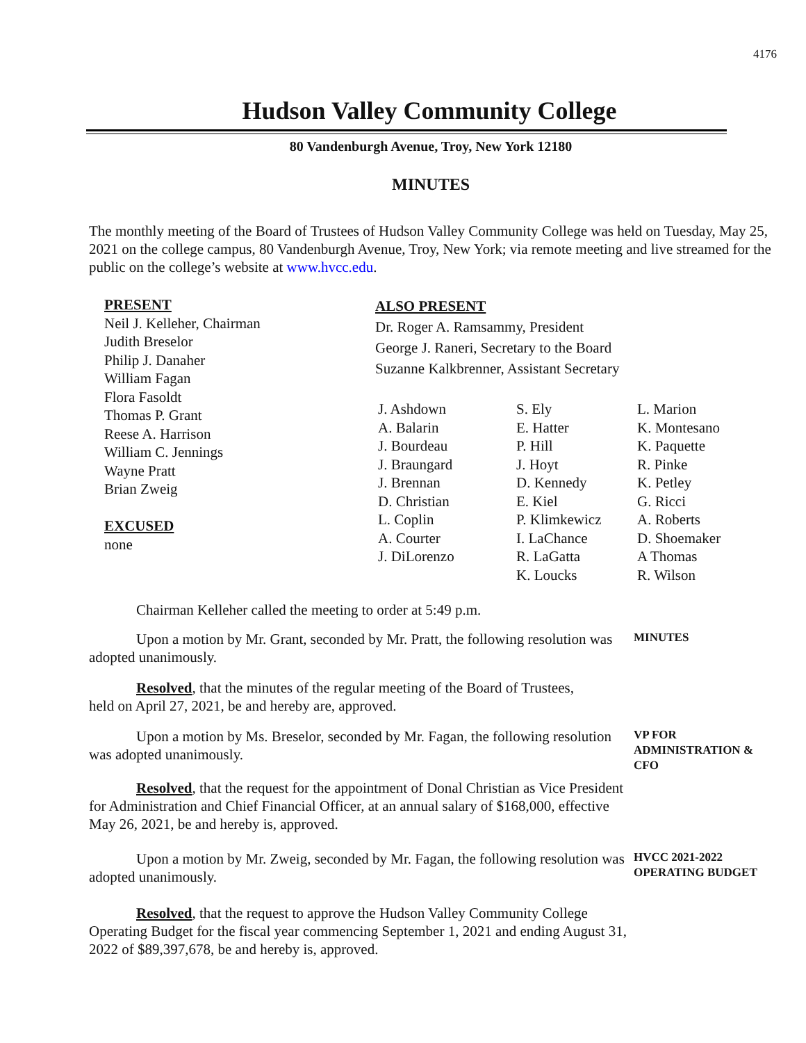4176
Hudson Valley Community College
80 Vandenburgh Avenue, Troy, New York 12180
MINUTES
The monthly meeting of the Board of Trustees of Hudson Valley Community College was held on Tuesday, May 25, 2021 on the college campus, 80 Vandenburgh Avenue, Troy, New York; via remote meeting and live streamed for the public on the college’s website at www.hvcc.edu.
PRESENT
Neil J. Kelleher, Chairman
Judith Breselor
Philip J. Danaher
William Fagan
Flora Fasoldt
Thomas P. Grant
Reese A. Harrison
William C. Jennings
Wayne Pratt
Brian Zweig
EXCUSED
none
ALSO PRESENT
Dr. Roger A. Ramsammy, President
George J. Raneri, Secretary to the Board
Suzanne Kalkbrenner, Assistant Secretary
J. Ashdown
A. Balarin
J. Bourdeau
J. Braungard
J. Brennan
D. Christian
L. Coplin
A. Courter
J. DiLorenzo
S. Ely
E. Hatter
P. Hill
J. Hoyt
D. Kennedy
E. Kiel
P. Klimkewicz
I. LaChance
R. LaGatta
K. Loucks
L. Marion
K. Montesano
K. Paquette
R. Pinke
K. Petley
G. Ricci
A. Roberts
D. Shoemaker
A Thomas
R. Wilson
Chairman Kelleher called the meeting to order at 5:49 p.m.
Upon a motion by Mr. Grant, seconded by Mr. Pratt, the following resolution was adopted unanimously.
MINUTES
Resolved, that the minutes of the regular meeting of the Board of Trustees, held on April 27, 2021, be and hereby are, approved.
Upon a motion by Ms. Breselor, seconded by Mr. Fagan, the following resolution was adopted unanimously.
Resolved, that the request for the appointment of Donal Christian as Vice President for Administration and Chief Financial Officer, at an annual salary of $168,000, effective May 26, 2021, be and hereby is, approved.
VP FOR
ADMINISTRATION &
CFO
Upon a motion by Mr. Zweig, seconded by Mr. Fagan, the following resolution was adopted unanimously.
HVCC 2021-2022
OPERATING BUDGET
Resolved, that the request to approve the Hudson Valley Community College Operating Budget for the fiscal year commencing September 1, 2021 and ending August 31, 2022 of $89,397,678, be and hereby is, approved.